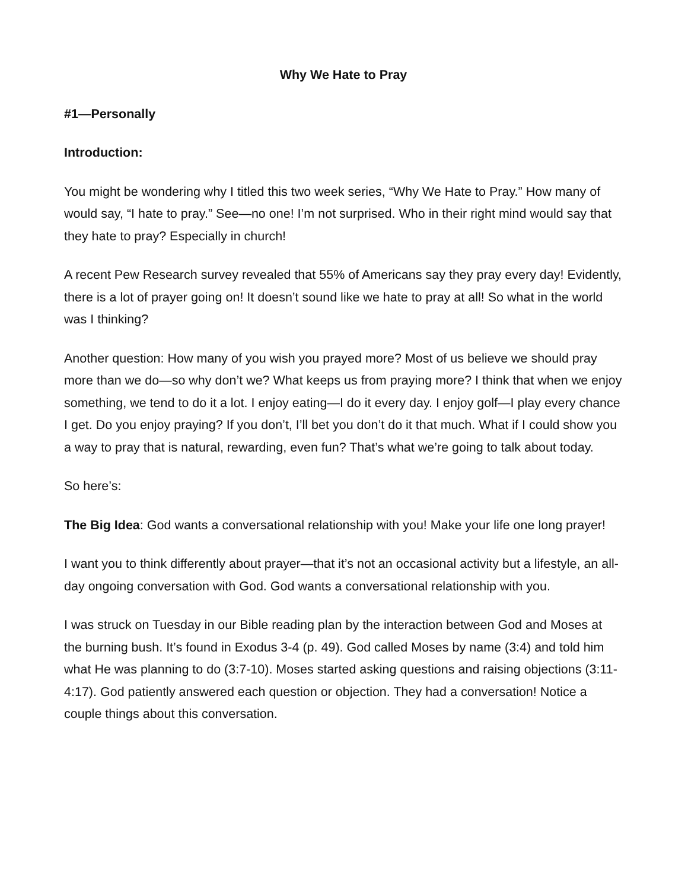Why We Hate to Pray
#1—Personally
Introduction:
You might be wondering why I titled this two week series, “Why We Hate to Pray.” How many of would say, “I hate to pray.” See—no one! I’m not surprised. Who in their right mind would say that they hate to pray? Especially in church!
A recent Pew Research survey revealed that 55% of Americans say they pray every day! Evidently, there is a lot of prayer going on! It doesn’t sound like we hate to pray at all! So what in the world was I thinking?
Another question: How many of you wish you prayed more? Most of us believe we should pray more than we do—so why don’t we? What keeps us from praying more? I think that when we enjoy something, we tend to do it a lot. I enjoy eating—I do it every day. I enjoy golf—I play every chance I get. Do you enjoy praying? If you don’t, I’ll bet you don’t do it that much. What if I could show you a way to pray that is natural, rewarding, even fun? That’s what we’re going to talk about today.
So here’s:
The Big Idea: God wants a conversational relationship with you! Make your life one long prayer!
I want you to think differently about prayer—that it’s not an occasional activity but a lifestyle, an all-day ongoing conversation with God. God wants a conversational relationship with you.
I was struck on Tuesday in our Bible reading plan by the interaction between God and Moses at the burning bush. It’s found in Exodus 3-4 (p. 49). God called Moses by name (3:4) and told him what He was planning to do (3:7-10). Moses started asking questions and raising objections (3:11-4:17). God patiently answered each question or objection. They had a conversation! Notice a couple things about this conversation.